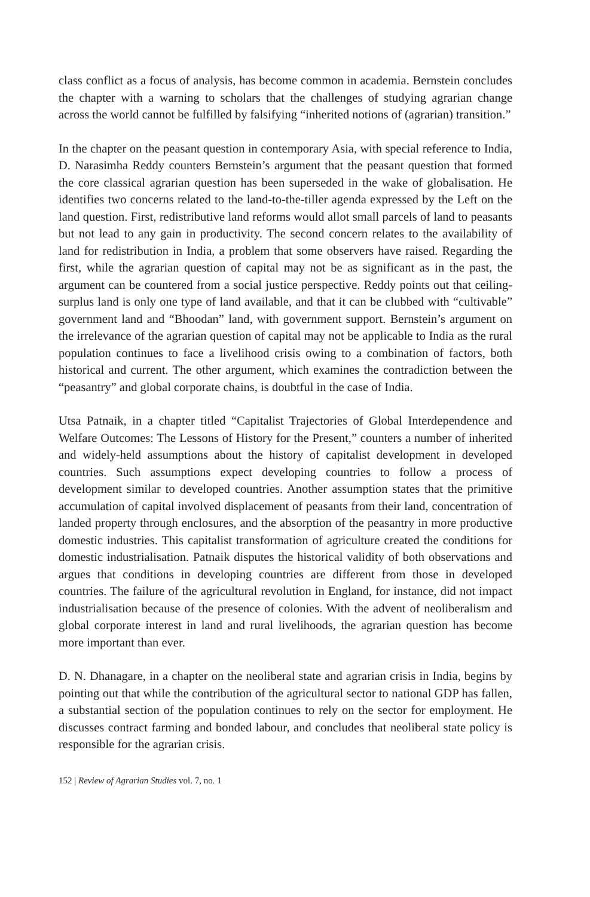class conflict as a focus of analysis, has become common in academia. Bernstein concludes the chapter with a warning to scholars that the challenges of studying agrarian change across the world cannot be fulfilled by falsifying “inherited notions of (agrarian) transition.”
In the chapter on the peasant question in contemporary Asia, with special reference to India, D. Narasimha Reddy counters Bernstein’s argument that the peasant question that formed the core classical agrarian question has been superseded in the wake of globalisation. He identifies two concerns related to the land-to-the-tiller agenda expressed by the Left on the land question. First, redistributive land reforms would allot small parcels of land to peasants but not lead to any gain in productivity. The second concern relates to the availability of land for redistribution in India, a problem that some observers have raised. Regarding the first, while the agrarian question of capital may not be as significant as in the past, the argument can be countered from a social justice perspective. Reddy points out that ceiling-surplus land is only one type of land available, and that it can be clubbed with “cultivable” government land and “Bhoodan” land, with government support. Bernstein’s argument on the irrelevance of the agrarian question of capital may not be applicable to India as the rural population continues to face a livelihood crisis owing to a combination of factors, both historical and current. The other argument, which examines the contradiction between the “peasantry” and global corporate chains, is doubtful in the case of India.
Utsa Patnaik, in a chapter titled “Capitalist Trajectories of Global Interdependence and Welfare Outcomes: The Lessons of History for the Present,” counters a number of inherited and widely-held assumptions about the history of capitalist development in developed countries. Such assumptions expect developing countries to follow a process of development similar to developed countries. Another assumption states that the primitive accumulation of capital involved displacement of peasants from their land, concentration of landed property through enclosures, and the absorption of the peasantry in more productive domestic industries. This capitalist transformation of agriculture created the conditions for domestic industrialisation. Patnaik disputes the historical validity of both observations and argues that conditions in developing countries are different from those in developed countries. The failure of the agricultural revolution in England, for instance, did not impact industrialisation because of the presence of colonies. With the advent of neoliberalism and global corporate interest in land and rural livelihoods, the agrarian question has become more important than ever.
D. N. Dhanagare, in a chapter on the neoliberal state and agrarian crisis in India, begins by pointing out that while the contribution of the agricultural sector to national GDP has fallen, a substantial section of the population continues to rely on the sector for employment. He discusses contract farming and bonded labour, and concludes that neoliberal state policy is responsible for the agrarian crisis.
152 | Review of Agrarian Studies vol. 7, no. 1